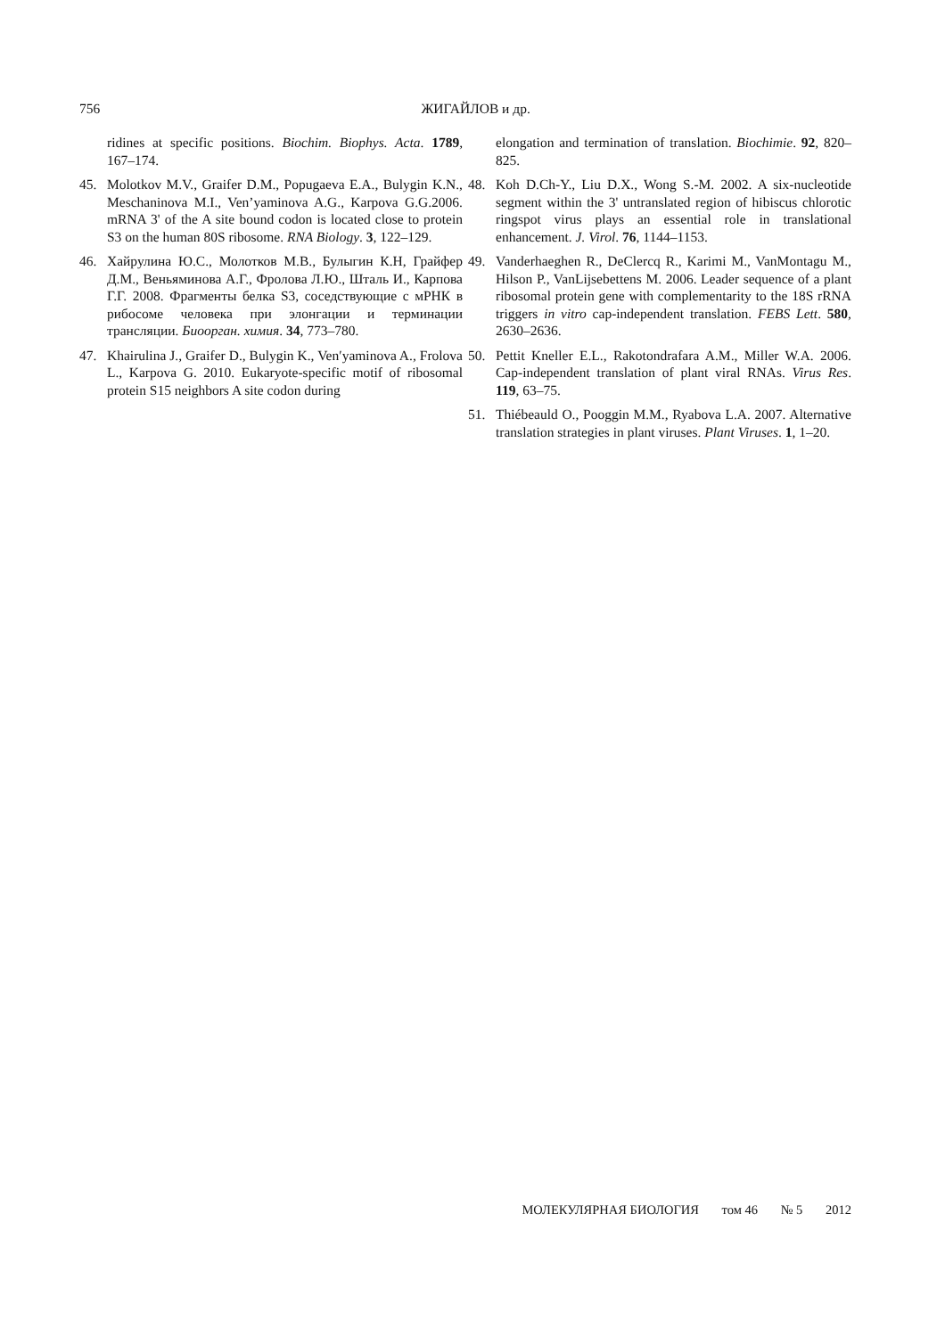756
ЖИГАЙЛОВ и др.
ridines at specific positions. Biochim. Biophys. Acta. 1789, 167–174.
45. Molotkov M.V., Graifer D.M., Popugaeva E.A., Bulygin K.N., Meschaninova M.I., Ven’yaminova A.G., Karpova G.G.2006. mRNA 3' of the A site bound codon is located close to protein S3 on the human 80S ribosome. RNA Biology. 3, 122–129.
46. Хайрулина Ю.С., Молотков М.В., Булыгин К.Н, Грайфер Д.М., Веньяминова А.Г., Фролова Л.Ю., Шталь И., Карпова Г.Г. 2008. Фрагменты белка S3, соседствующие с мРНК в рибосоме человека при элонгации и терминации трансляции. Биоорган. химия. 34, 773–780.
47. Khairulina J., Graifer D., Bulygin K., Ven′yaminova A., Frolova L., Karpova G. 2010. Eukaryote-specific motif of ribosomal protein S15 neighbors A site codon during
elongation and termination of translation. Biochimie. 92, 820–825.
48. Koh D.Ch-Y., Liu D.X., Wong S.-M. 2002. A six-nucleotide segment within the 3' untranslated region of hibiscus chlorotic ringspot virus plays an essential role in translational enhancement. J. Virol. 76, 1144–1153.
49. Vanderhaeghen R., DeClercq R., Karimi M., VanMontagu M., Hilson P., VanLijsebettens M. 2006. Leader sequence of a plant ribosomal protein gene with complementarity to the 18S rRNA triggers in vitro cap-independent translation. FEBS Lett. 580, 2630–2636.
50. Pettit Kneller E.L., Rakotondrafara A.M., Miller W.A. 2006. Cap-independent translation of plant viral RNAs. Virus Res. 119, 63–75.
51. Thiébeauld O., Pooggin M.M., Ryabova L.A. 2007. Alternative translation strategies in plant viruses. Plant Viruses. 1, 1–20.
МОЛЕКУЛЯРНАЯ БИОЛОГИЯ том 46 № 5 2012